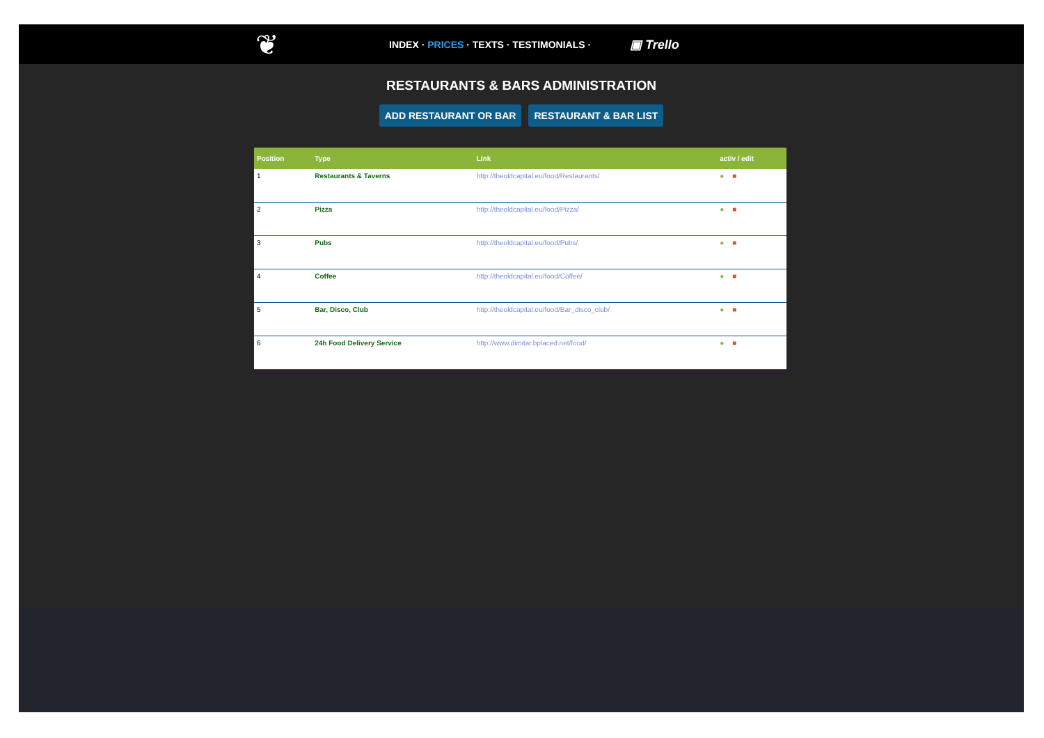❦
INDEX · PRICES · TEXTS · TESTIMONIALS ·
▣ Trello
RESTAURANTS & BARS ADMINISTRATION
ADD RESTAURANT OR BAR RESTAURANT & BAR LIST
| Position | Type | Link | activ / edit |
| --- | --- | --- | --- |
| 1 | Restaurants & Taverns | http://theoldcapital.eu/food/Restaurants/ | ● ■ |
| 2 | Pizza | http://theoldcapital.eu/food/Pizza/ | ● ■ |
| 3 | Pubs | http://theoldcapital.eu/food/Pubs/ | ● ■ |
| 4 | Coffee | http://theoldcapital.eu/food/Coffee/ | ● ■ |
| 5 | Bar, Disco, Club | http://theoldcapital.eu/food/Bar_disco_club/ | ● ■ |
| 6 | 24h Food Delivery Service | http://www.dimitar.bplaced.net/food/ | ● ■ |